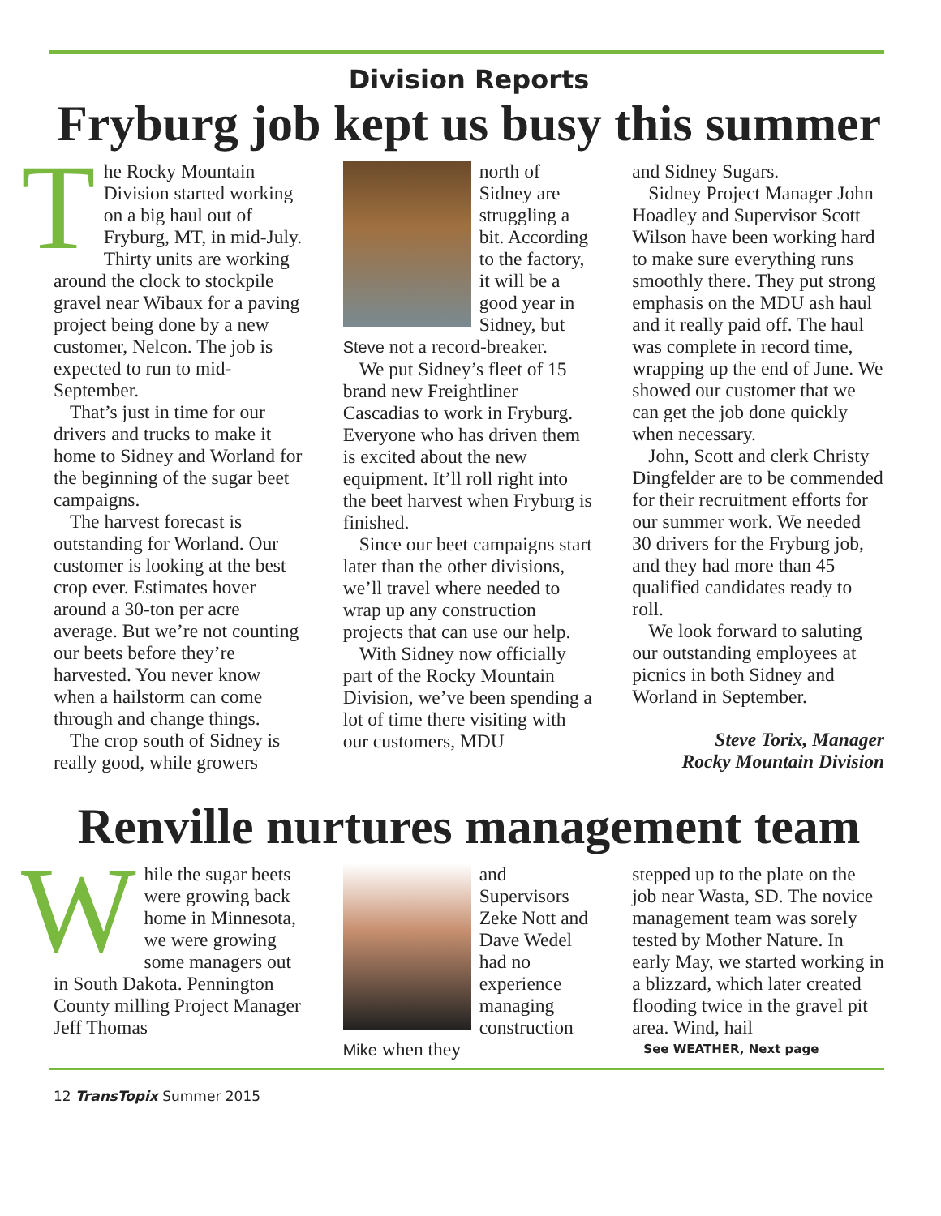Division Reports
Fryburg job kept us busy this summer
The Rocky Mountain Division started working on a big haul out of Fryburg, MT, in mid-July. Thirty units are working around the clock to stockpile gravel near Wibaux for a paving project being done by a new customer, Nelcon. The job is expected to run to mid-September.
That’s just in time for our drivers and trucks to make it home to Sidney and Worland for the beginning of the sugar beet campaigns.
The harvest forecast is outstanding for Worland. Our customer is looking at the best crop ever. Estimates hover around a 30-ton per acre average. But we’re not counting our beets before they’re harvested. You never know when a hailstorm can come through and change things.
The crop south of Sidney is really good, while growers
north of Sidney are struggling a bit. According to the factory, it will be a good year in Sidney, but Steve not a record-breaker.
We put Sidney’s fleet of 15 brand new Freightliner Cascadias to work in Fryburg. Everyone who has driven them is excited about the new equipment. It’ll roll right into the beet harvest when Fryburg is finished.
Since our beet campaigns start later than the other divisions, we’ll travel where needed to wrap up any construction projects that can use our help.
With Sidney now officially part of the Rocky Mountain Division, we’ve been spending a lot of time there visiting with our customers, MDU
and Sidney Sugars.
Sidney Project Manager John Hoadley and Supervisor Scott Wilson have been working hard to make sure everything runs smoothly there. They put strong emphasis on the MDU ash haul and it really paid off. The haul was complete in record time, wrapping up the end of June. We showed our customer that we can get the job done quickly when necessary.
John, Scott and clerk Christy Dingfelder are to be commended for their recruitment efforts for our summer work. We needed 30 drivers for the Fryburg job, and they had more than 45 qualified candidates ready to roll.
We look forward to saluting our outstanding employees at picnics in both Sidney and Worland in September.
Steve Torix, Manager
Rocky Mountain Division
Renville nurtures management team
While the sugar beets were growing back home in Minnesota, we were growing some managers out in South Dakota. Pennington County milling Project Manager Jeff Thomas
and Supervisors Zeke Nott and Dave Wedel had no experience managing construction Mike when they
stepped up to the plate on the job near Wasta, SD. The novice management team was sorely tested by Mother Nature. In early May, we started working in a blizzard, which later created flooding twice in the gravel pit area. Wind, hail
See WEATHER, Next page
12 TransTopix Summer 2015